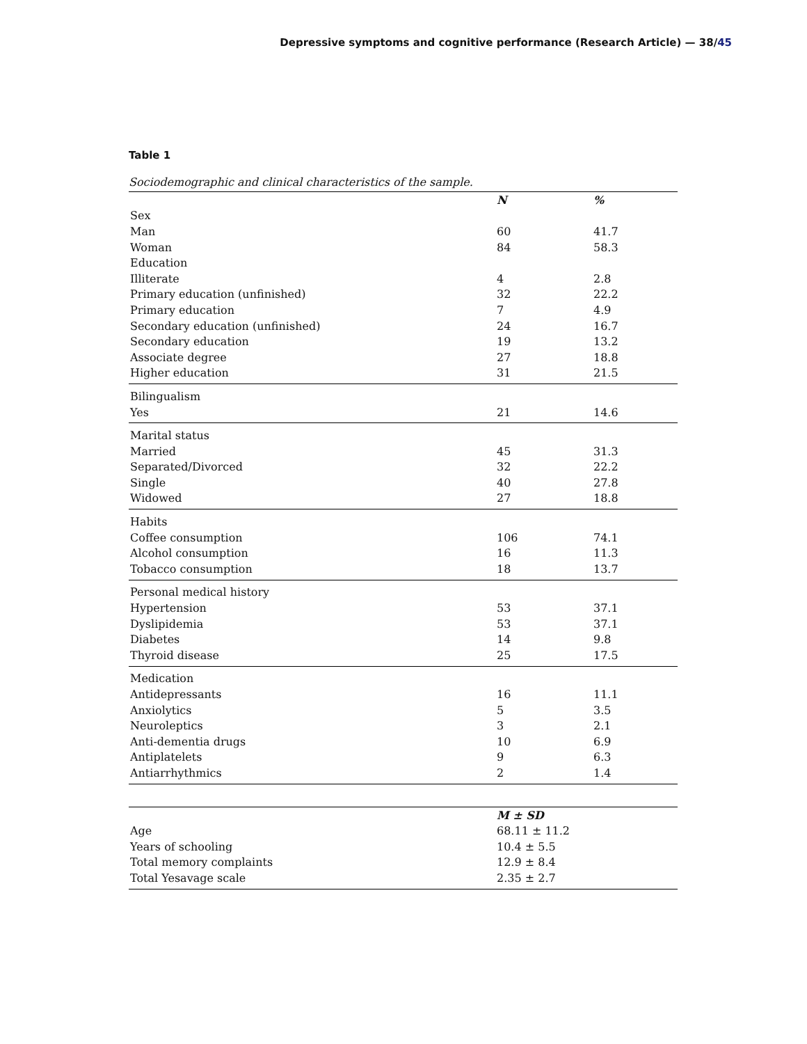Depressive symptoms and cognitive performance (Research Article) — 38/45
Table 1
Sociodemographic and clinical characteristics of the sample.
| | N | % |
| --- | --- | --- |
| Sex | | |
| Man | 60 | 41.7 |
| Woman | 84 | 58.3 |
| Education | | |
| Illiterate | 4 | 2.8 |
| Primary education (unfinished) | 32 | 22.2 |
| Primary education | 7 | 4.9 |
| Secondary education (unfinished) | 24 | 16.7 |
| Secondary education | 19 | 13.2 |
| Associate degree | 27 | 18.8 |
| Higher education | 31 | 21.5 |
| Bilingualism | | |
| Yes | 21 | 14.6 |
| Marital status | | |
| Married | 45 | 31.3 |
| Separated/Divorced | 32 | 22.2 |
| Single | 40 | 27.8 |
| Widowed | 27 | 18.8 |
| Habits | | |
| Coffee consumption | 106 | 74.1 |
| Alcohol consumption | 16 | 11.3 |
| Tobacco consumption | 18 | 13.7 |
| Personal medical history | | |
| Hypertension | 53 | 37.1 |
| Dyslipidemia | 53 | 37.1 |
| Diabetes | 14 | 9.8 |
| Thyroid disease | 25 | 17.5 |
| Medication | | |
| Antidepressants | 16 | 11.1 |
| Anxiolytics | 5 | 3.5 |
| Neuroleptics | 3 | 2.1 |
| Anti-dementia drugs | 10 | 6.9 |
| Antiplatelets | 9 | 6.3 |
| Antiarrhythmics | 2 | 1.4 |
| | M ± SD |
| --- | --- |
| Age | 68.11 ± 11.2 |
| Years of schooling | 10.4 ± 5.5 |
| Total memory complaints | 12.9 ± 8.4 |
| Total Yesavage scale | 2.35 ± 2.7 |